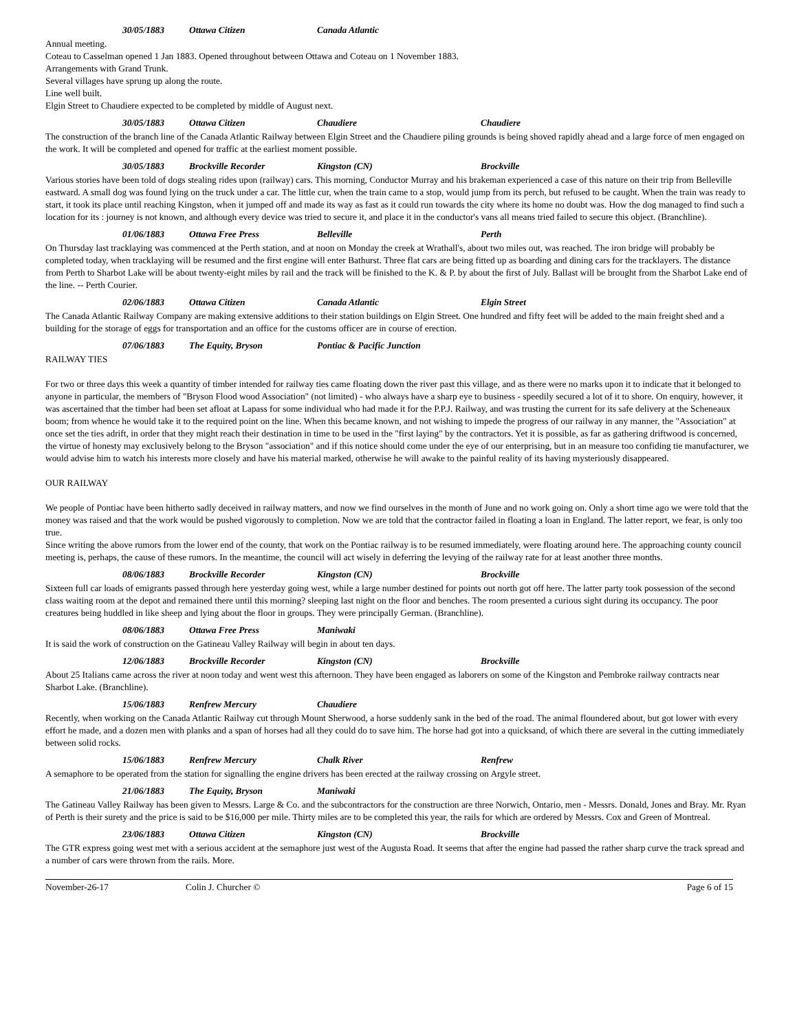30/05/1883 Ottawa Citizen Canada Atlantic
Annual meeting.
Coteau to Casselman opened 1 Jan 1883. Opened throughout between Ottawa and Coteau on 1 November 1883.
Arrangements with Grand Trunk.
Several villages have sprung up along the route.
Line well built.
Elgin Street to Chaudiere expected to be completed by middle of August next.
30/05/1883 Ottawa Citizen Chaudiere Chaudiere
The construction of the branch line of the Canada Atlantic Railway between Elgin Street and the Chaudiere piling grounds is being shoved rapidly ahead and a large force of men engaged on the work. It will be completed and opened for traffic at the earliest moment possible.
30/05/1883 Brockville Recorder Kingston (CN) Brockville
Various stories have been told of dogs stealing rides upon (railway) cars. This morning, Conductor Murray and his brakeman experienced a case of this nature on their trip from Belleville eastward. A small dog was found lying on the truck under a car. The little cur, when the train came to a stop, would jump from its perch, but refused to be caught. When the train was ready to start, it took its place until reaching Kingston, when it jumped off and made its way as fast as it could run towards the city where its home no doubt was. How the dog managed to find such a location for its : journey is not known, and although every device was tried to secure it, and place it in the conductor's vans all means tried failed to secure this object. (Branchline).
01/06/1883 Ottawa Free Press Belleville Perth
On Thursday last tracklaying was commenced at the Perth station, and at noon on Monday the creek at Wrathall's, about two miles out, was reached. The iron bridge will probably be completed today, when tracklaying will be resumed and the first engine will enter Bathurst. Three flat cars are being fitted up as boarding and dining cars for the tracklayers. The distance from Perth to Sharbot Lake will be about twenty-eight miles by rail and the track will be finished to the K. & P. by about the first of July. Ballast will be brought from the Sharbot Lake end of the line. -- Perth Courier.
02/06/1883 Ottawa Citizen Canada Atlantic Elgin Street
The Canada Atlantic Railway Company are making extensive additions to their station buildings on Elgin Street. One hundred and fifty feet will be added to the main freight shed and a building for the storage of eggs for transportation and an office for the customs officer are in course of erection.
07/06/1883 The Equity, Bryson Pontiac & Pacific Junction
RAILWAY TIES
For two or three days this week a quantity of timber intended for railway ties came floating down the river past this village, and as there were no marks upon it to indicate that it belonged to anyone in particular, the members of "Bryson Flood wood Association" (not limited) - who always have a sharp eye to business - speedily secured a lot of it to shore. On enquiry, however, it was ascertained that the timber had been set afloat at Lapass for some individual who had made it for the P.P.J. Railway, and was trusting the current for its safe delivery at the Scheneaux boom; from whence he would take it to the required point on the line. When this became known, and not wishing to impede the progress of our railway in any manner, the "Association" at once set the ties adrift, in order that they might reach their destination in time to be used in the "first laying" by the contractors. Yet it is possible, as far as gathering driftwood is concerned, the virtue of honesty may exclusively belong to the Bryson "association" and if this notice should come under the eye of our enterprising, but in an measure too confiding tie manufacturer, we would advise him to watch his interests more closely and have his material marked, otherwise he will awake to the painful reality of its having mysteriously disappeared.
OUR RAILWAY
We people of Pontiac have been hitherto sadly deceived in railway matters, and now we find ourselves in the month of June and no work going on. Only a short time ago we were told that the money was raised and that the work would be pushed vigorously to completion. Now we are told that the contractor failed in floating a loan in England. The latter report, we fear, is only too true.
Since writing the above rumors from the lower end of the county, that work on the Pontiac railway is to be resumed immediately, were floating around here. The approaching county council meeting is, perhaps, the cause of these rumors. In the meantime, the council will act wisely in deferring the levying of the railway rate for at least another three months.
08/06/1883 Brockville Recorder Kingston (CN) Brockville
Sixteen full car loads of emigrants passed through here yesterday going west, while a large number destined for points out north got off here. The latter party took possession of the second class waiting room at the depot and remained there until this morning? sleeping last night on the floor and benches. The room presented a curious sight during its occupancy. The poor creatures being huddled in like sheep and lying about the floor in groups. They were principally German. (Branchline).
08/06/1883 Ottawa Free Press Maniwaki
It is said the work of construction on the Gatineau Valley Railway will begin in about ten days.
12/06/1883 Brockville Recorder Kingston (CN) Brockville
About 25 Italians came across the river at noon today and went west this afternoon. They have been engaged as laborers on some of the Kingston and Pembroke railway contracts near Sharbot Lake. (Branchline).
15/06/1883 Renfrew Mercury Chaudiere
Recently, when working on the Canada Atlantic Railway cut through Mount Sherwood, a horse suddenly sank in the bed of the road. The animal floundered about, but got lower with every effort he made, and a dozen men with planks and a span of horses had all they could do to save him. The horse had got into a quicksand, of which there are several in the cutting immediately between solid rocks.
15/06/1883 Renfrew Mercury Chalk River Renfrew
A semaphore to be operated from the station for signalling the engine drivers has been erected at the railway crossing on Argyle street.
21/06/1883 The Equity, Bryson Maniwaki
The Gatineau Valley Railway has been given to Messrs. Large & Co. and the subcontractors for the construction are three Norwich, Ontario, men - Messrs. Donald, Jones and Bray. Mr. Ryan of Perth is their surety and the price is said to be $16,000 per mile. Thirty miles are to be completed this year, the rails for which are ordered by Messrs. Cox and Green of Montreal.
23/06/1883 Ottawa Citizen Kingston (CN) Brockville
The GTR express going west met with a serious accident at the semaphore just west of the Augusta Road. It seems that after the engine had passed the rather sharp curve the track spread and a number of cars were thrown from the rails. More.
November-26-17 Colin J. Churcher © Page 6 of 15